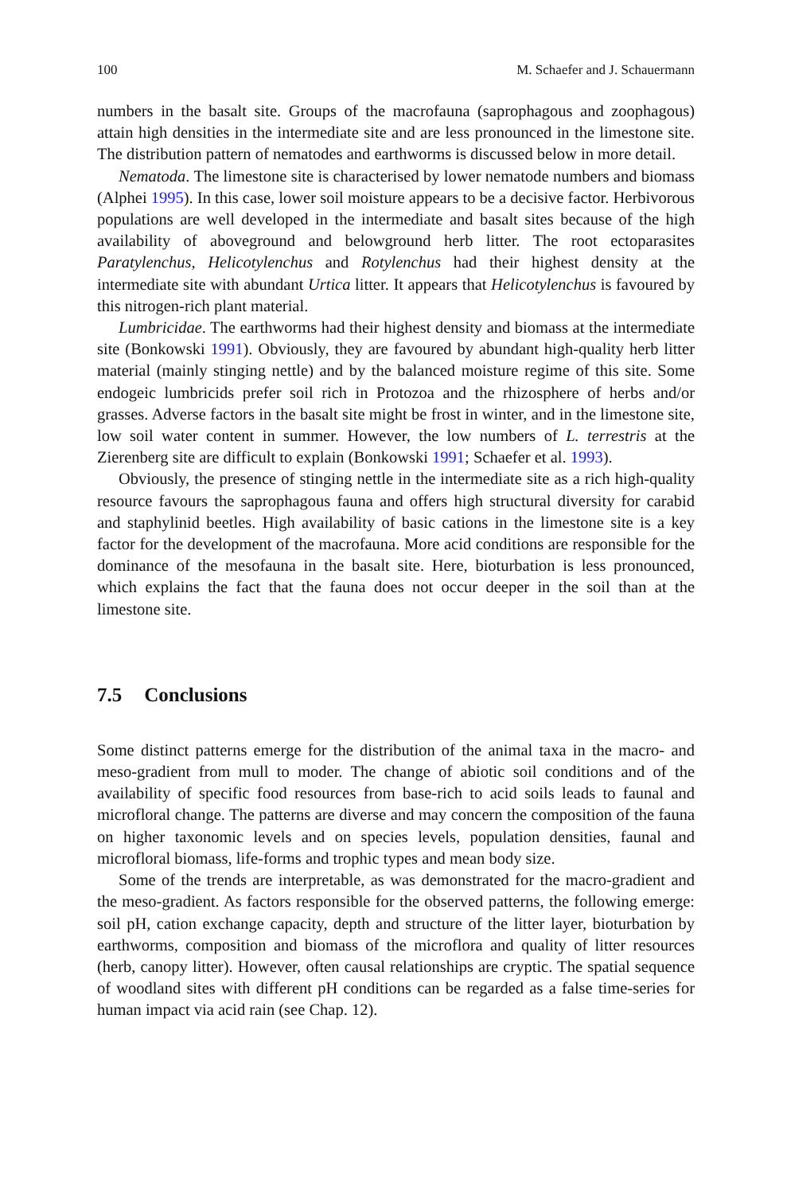100 M. Schaefer and J. Schauermann
numbers in the basalt site. Groups of the macrofauna (saprophagous and zoophagous) attain high densities in the intermediate site and are less pronounced in the limestone site. The distribution pattern of nematodes and earthworms is discussed below in more detail.
Nematoda. The limestone site is characterised by lower nematode numbers and biomass (Alphei 1995). In this case, lower soil moisture appears to be a decisive factor. Herbivorous populations are well developed in the intermediate and basalt sites because of the high availability of aboveground and belowground herb litter. The root ectoparasites Paratylenchus, Helicotylenchus and Rotylenchus had their highest density at the intermediate site with abundant Urtica litter. It appears that Helicotylenchus is favoured by this nitrogen-rich plant material.
Lumbricidae. The earthworms had their highest density and biomass at the intermediate site (Bonkowski 1991). Obviously, they are favoured by abundant high-quality herb litter material (mainly stinging nettle) and by the balanced moisture regime of this site. Some endogeic lumbricids prefer soil rich in Protozoa and the rhizosphere of herbs and/or grasses. Adverse factors in the basalt site might be frost in winter, and in the limestone site, low soil water content in summer. However, the low numbers of L. terrestris at the Zierenberg site are difficult to explain (Bonkowski 1991; Schaefer et al. 1993).
Obviously, the presence of stinging nettle in the intermediate site as a rich high-quality resource favours the saprophagous fauna and offers high structural diversity for carabid and staphylinid beetles. High availability of basic cations in the limestone site is a key factor for the development of the macrofauna. More acid conditions are responsible for the dominance of the mesofauna in the basalt site. Here, bioturbation is less pronounced, which explains the fact that the fauna does not occur deeper in the soil than at the limestone site.
7.5 Conclusions
Some distinct patterns emerge for the distribution of the animal taxa in the macro- and meso-gradient from mull to moder. The change of abiotic soil conditions and of the availability of specific food resources from base-rich to acid soils leads to faunal and microfloral change. The patterns are diverse and may concern the composition of the fauna on higher taxonomic levels and on species levels, population densities, faunal and microfloral biomass, life-forms and trophic types and mean body size.
Some of the trends are interpretable, as was demonstrated for the macro-gradient and the meso-gradient. As factors responsible for the observed patterns, the following emerge: soil pH, cation exchange capacity, depth and structure of the litter layer, bioturbation by earthworms, composition and biomass of the microflora and quality of litter resources (herb, canopy litter). However, often causal relationships are cryptic. The spatial sequence of woodland sites with different pH conditions can be regarded as a false time-series for human impact via acid rain (see Chap. 12).